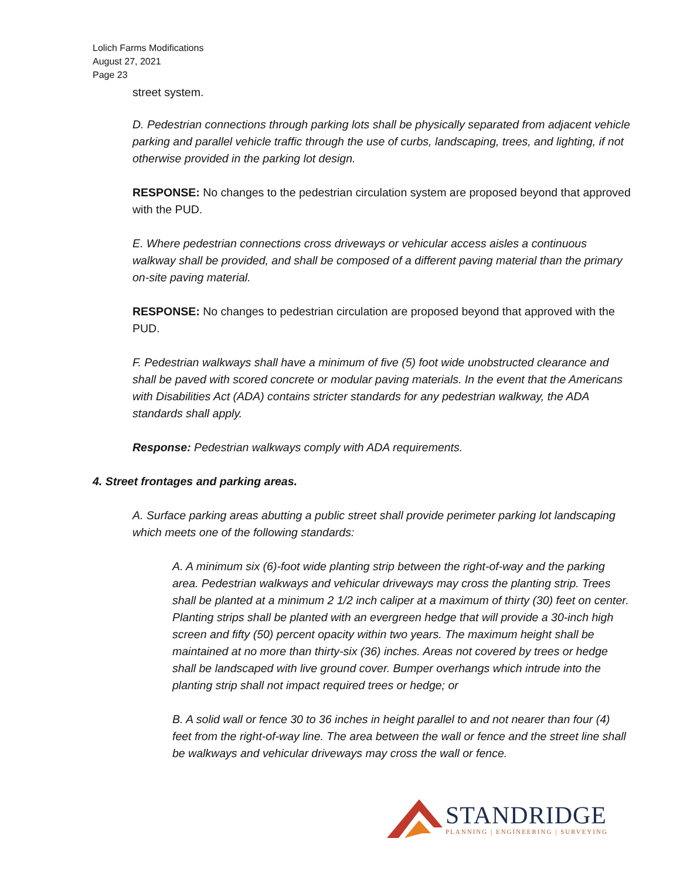Lolich Farms Modifications
August 27, 2021
Page 23
street system.
D. Pedestrian connections through parking lots shall be physically separated from adjacent vehicle parking and parallel vehicle traffic through the use of curbs, landscaping, trees, and lighting, if not otherwise provided in the parking lot design.
RESPONSE: No changes to the pedestrian circulation system are proposed beyond that approved with the PUD.
E. Where pedestrian connections cross driveways or vehicular access aisles a continuous walkway shall be provided, and shall be composed of a different paving material than the primary on-site paving material.
RESPONSE: No changes to pedestrian circulation are proposed beyond that approved with the PUD.
F. Pedestrian walkways shall have a minimum of five (5) foot wide unobstructed clearance and shall be paved with scored concrete or modular paving materials. In the event that the Americans with Disabilities Act (ADA) contains stricter standards for any pedestrian walkway, the ADA standards shall apply.
Response: Pedestrian walkways comply with ADA requirements.
4. Street frontages and parking areas.
A. Surface parking areas abutting a public street shall provide perimeter parking lot landscaping which meets one of the following standards:
A. A minimum six (6)-foot wide planting strip between the right-of-way and the parking area. Pedestrian walkways and vehicular driveways may cross the planting strip. Trees shall be planted at a minimum 2 1/2 inch caliper at a maximum of thirty (30) feet on center. Planting strips shall be planted with an evergreen hedge that will provide a 30-inch high screen and fifty (50) percent opacity within two years. The maximum height shall be maintained at no more than thirty-six (36) inches. Areas not covered by trees or hedge shall be landscaped with live ground cover. Bumper overhangs which intrude into the planting strip shall not impact required trees or hedge; or
B. A solid wall or fence 30 to 36 inches in height parallel to and not nearer than four (4) feet from the right-of-way line. The area between the wall or fence and the street line shall be walkways and vehicular driveways may cross the wall or fence.
STANDRIDGE
PLANNING | ENGINEERING | SURVEYING